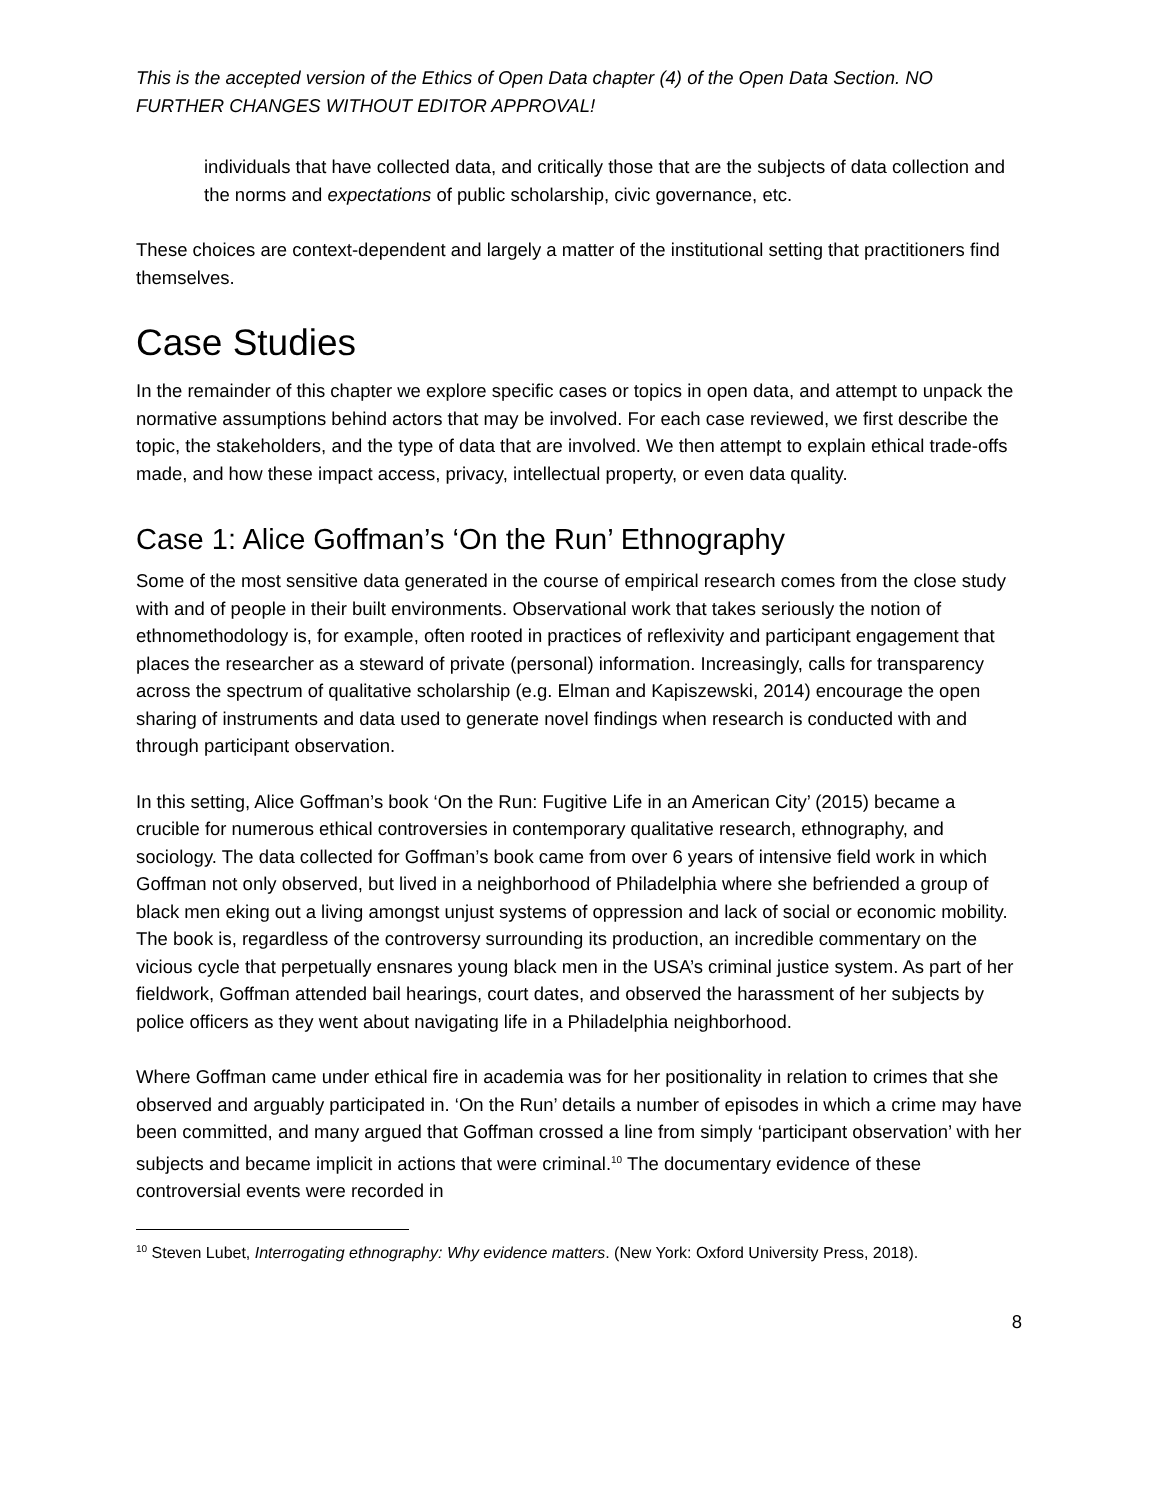This is the accepted version of the Ethics of Open Data chapter (4) of the Open Data Section. NO FURTHER CHANGES WITHOUT EDITOR APPROVAL!
individuals that have collected data, and critically those that are the subjects of data collection and the norms and expectations of public scholarship, civic governance, etc.
These choices are context-dependent and largely a matter of the institutional setting that practitioners find themselves.
Case Studies
In the remainder of this chapter we explore specific cases or topics in open data, and attempt to unpack the normative assumptions behind actors that may be involved. For each case reviewed, we first describe the topic, the stakeholders, and the type of data that are involved. We then attempt to explain ethical trade-offs made, and how these impact access, privacy, intellectual property, or even data quality.
Case 1: Alice Goffman’s ‘On the Run’ Ethnography
Some of the most sensitive data generated in the course of empirical research comes from the close study with and of people in their built environments. Observational work that takes seriously the notion of ethnomethodology is, for example, often rooted in practices of reflexivity and participant engagement that places the researcher as a steward of private (personal) information. Increasingly, calls for transparency across the spectrum of qualitative scholarship (e.g. Elman and Kapiszewski, 2014) encourage the open sharing of instruments and data used to generate novel findings when research is conducted with and through participant observation.
In this setting, Alice Goffman’s book ‘On the Run: Fugitive Life in an American City’ (2015) became a crucible for numerous ethical controversies in contemporary qualitative research, ethnography, and sociology. The data collected for Goffman’s book came from over 6 years of intensive field work in which Goffman not only observed, but lived in a neighborhood of Philadelphia where she befriended a group of black men eking out a living amongst unjust systems of oppression and lack of social or economic mobility. The book is, regardless of the controversy surrounding its production, an incredible commentary on the vicious cycle that perpetually ensnares young black men in the USA’s criminal justice system. As part of her fieldwork, Goffman attended bail hearings, court dates, and observed the harassment of her subjects by police officers as they went about navigating life in a Philadelphia neighborhood.
Where Goffman came under ethical fire in academia was for her positionality in relation to crimes that she observed and arguably participated in. ‘On the Run’ details a number of episodes in which a crime may have been committed, and many argued that Goffman crossed a line from simply ‘participant observation’ with her subjects and became implicit in actions that were criminal.<sup>10</sup> The documentary evidence of these controversial events were recorded in
<sup>10</sup> Steven Lubet, Interrogating ethnography: Why evidence matters. (New York: Oxford University Press, 2018).
8